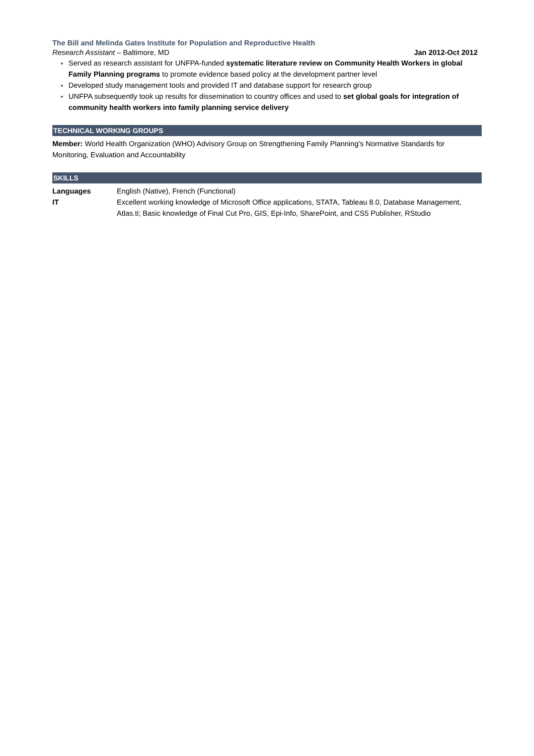The Bill and Melinda Gates Institute for Population and Reproductive Health
Research Assistant – Baltimore, MD Jan 2012-Oct 2012
Served as research assistant for UNFPA-funded systematic literature review on Community Health Workers in global Family Planning programs to promote evidence based policy at the development partner level
Developed study management tools and provided IT and database support for research group
UNFPA subsequently took up results for dissemination to country offices and used to set global goals for integration of community health workers into family planning service delivery
TECHNICAL WORKING GROUPS
Member: World Health Organization (WHO) Advisory Group on Strengthening Family Planning’s Normative Standards for Monitoring, Evaluation and Accountability
SKILLS
Languages English (Native), French (Functional)
IT Excellent working knowledge of Microsoft Office applications, STATA, Tableau 8.0, Database Management, Atlas.ti; Basic knowledge of Final Cut Pro, GIS, Epi-Info, SharePoint, and CS5 Publisher, RStudio